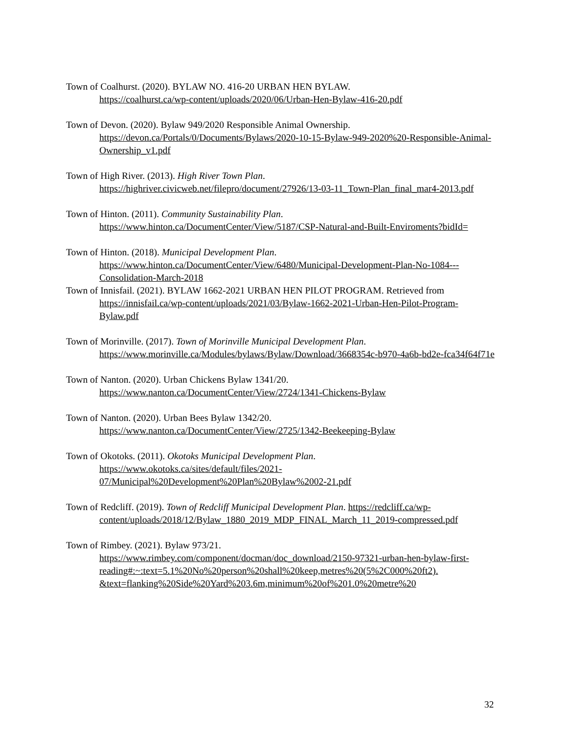Town of Coalhurst. (2020). BYLAW NO. 416-20 URBAN HEN BYLAW.
https://coalhurst.ca/wp-content/uploads/2020/06/Urban-Hen-Bylaw-416-20.pdf
Town of Devon. (2020). Bylaw 949/2020 Responsible Animal Ownership.
https://devon.ca/Portals/0/Documents/Bylaws/2020-10-15-Bylaw-949-2020%20-Responsible-Animal-Ownership_v1.pdf
Town of High River. (2013). High River Town Plan.
https://highriver.civicweb.net/filepro/document/27926/13-03-11_Town-Plan_final_mar4-2013.pdf
Town of Hinton. (2011). Community Sustainability Plan.
https://www.hinton.ca/DocumentCenter/View/5187/CSP-Natural-and-Built-Enviroments?bidId=
Town of Hinton. (2018). Municipal Development Plan.
https://www.hinton.ca/DocumentCenter/View/6480/Municipal-Development-Plan-No-1084---Consolidation-March-2018
Town of Innisfail. (2021). BYLAW 1662-2021 URBAN HEN PILOT PROGRAM. Retrieved from https://innisfail.ca/wp-content/uploads/2021/03/Bylaw-1662-2021-Urban-Hen-Pilot-Program-Bylaw.pdf
Town of Morinville. (2017). Town of Morinville Municipal Development Plan.
https://www.morinville.ca/Modules/bylaws/Bylaw/Download/3668354c-b970-4a6b-bd2e-fca34f64f71e
Town of Nanton. (2020). Urban Chickens Bylaw 1341/20.
https://www.nanton.ca/DocumentCenter/View/2724/1341-Chickens-Bylaw
Town of Nanton. (2020). Urban Bees Bylaw 1342/20.
https://www.nanton.ca/DocumentCenter/View/2725/1342-Beekeeping-Bylaw
Town of Okotoks. (2011). Okotoks Municipal Development Plan.
https://www.okotoks.ca/sites/default/files/2021-
07/Municipal%20Development%20Plan%20Bylaw%2002-21.pdf
Town of Redcliff. (2019). Town of Redcliff Municipal Development Plan. https://redcliff.ca/wp-content/uploads/2018/12/Bylaw_1880_2019_MDP_FINAL_March_11_2019-compressed.pdf
Town of Rimbey. (2021). Bylaw 973/21.
https://www.rimbey.com/component/docman/doc_download/2150-97321-urban-hen-bylaw-first-
reading#:~:text=5.1%20No%20person%20shall%20keep,metres%20(5%2C000%20ft2).
&text=flanking%20Side%20Yard%203.6m,minimum%20of%201.0%20metre%20
32